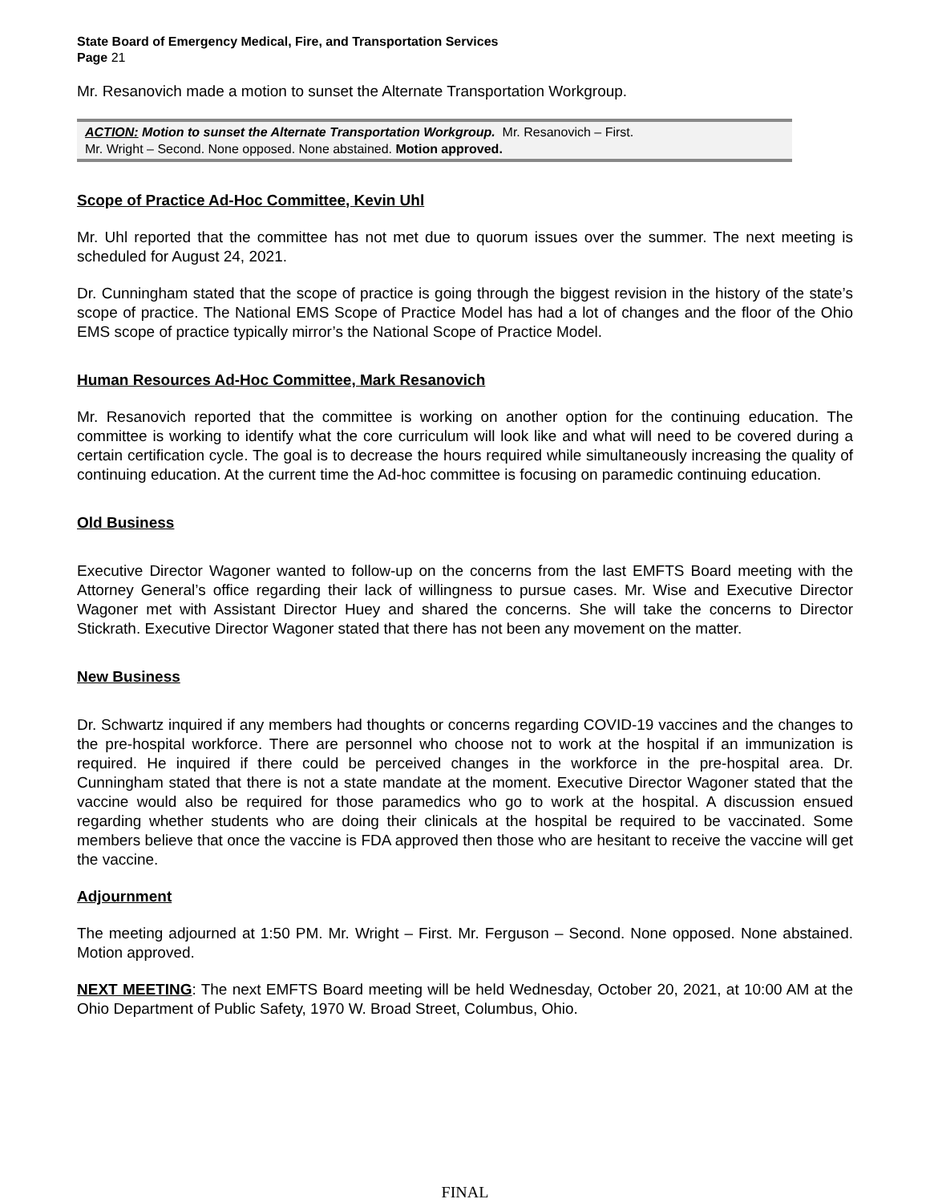State Board of Emergency Medical, Fire, and Transportation Services
Page 21
Mr. Resanovich made a motion to sunset the Alternate Transportation Workgroup.
ACTION: Motion to sunset the Alternate Transportation Workgroup. Mr. Resanovich – First.
Mr. Wright – Second. None opposed. None abstained. Motion approved.
Scope of Practice Ad-Hoc Committee, Kevin Uhl
Mr. Uhl reported that the committee has not met due to quorum issues over the summer. The next meeting is scheduled for August 24, 2021.
Dr. Cunningham stated that the scope of practice is going through the biggest revision in the history of the state’s scope of practice. The National EMS Scope of Practice Model has had a lot of changes and the floor of the Ohio EMS scope of practice typically mirror’s the National Scope of Practice Model.
Human Resources Ad-Hoc Committee, Mark Resanovich
Mr. Resanovich reported that the committee is working on another option for the continuing education. The committee is working to identify what the core curriculum will look like and what will need to be covered during a certain certification cycle. The goal is to decrease the hours required while simultaneously increasing the quality of continuing education. At the current time the Ad-hoc committee is focusing on paramedic continuing education.
Old Business
Executive Director Wagoner wanted to follow-up on the concerns from the last EMFTS Board meeting with the Attorney General’s office regarding their lack of willingness to pursue cases. Mr. Wise and Executive Director Wagoner met with Assistant Director Huey and shared the concerns. She will take the concerns to Director Stickrath. Executive Director Wagoner stated that there has not been any movement on the matter.
New Business
Dr. Schwartz inquired if any members had thoughts or concerns regarding COVID-19 vaccines and the changes to the pre-hospital workforce. There are personnel who choose not to work at the hospital if an immunization is required. He inquired if there could be perceived changes in the workforce in the pre-hospital area. Dr. Cunningham stated that there is not a state mandate at the moment. Executive Director Wagoner stated that the vaccine would also be required for those paramedics who go to work at the hospital. A discussion ensued regarding whether students who are doing their clinicals at the hospital be required to be vaccinated. Some members believe that once the vaccine is FDA approved then those who are hesitant to receive the vaccine will get the vaccine.
Adjournment
The meeting adjourned at 1:50 PM. Mr. Wright – First. Mr. Ferguson – Second. None opposed. None abstained. Motion approved.
NEXT MEETING: The next EMFTS Board meeting will be held Wednesday, October 20, 2021, at 10:00 AM at the Ohio Department of Public Safety, 1970 W. Broad Street, Columbus, Ohio.
FINAL